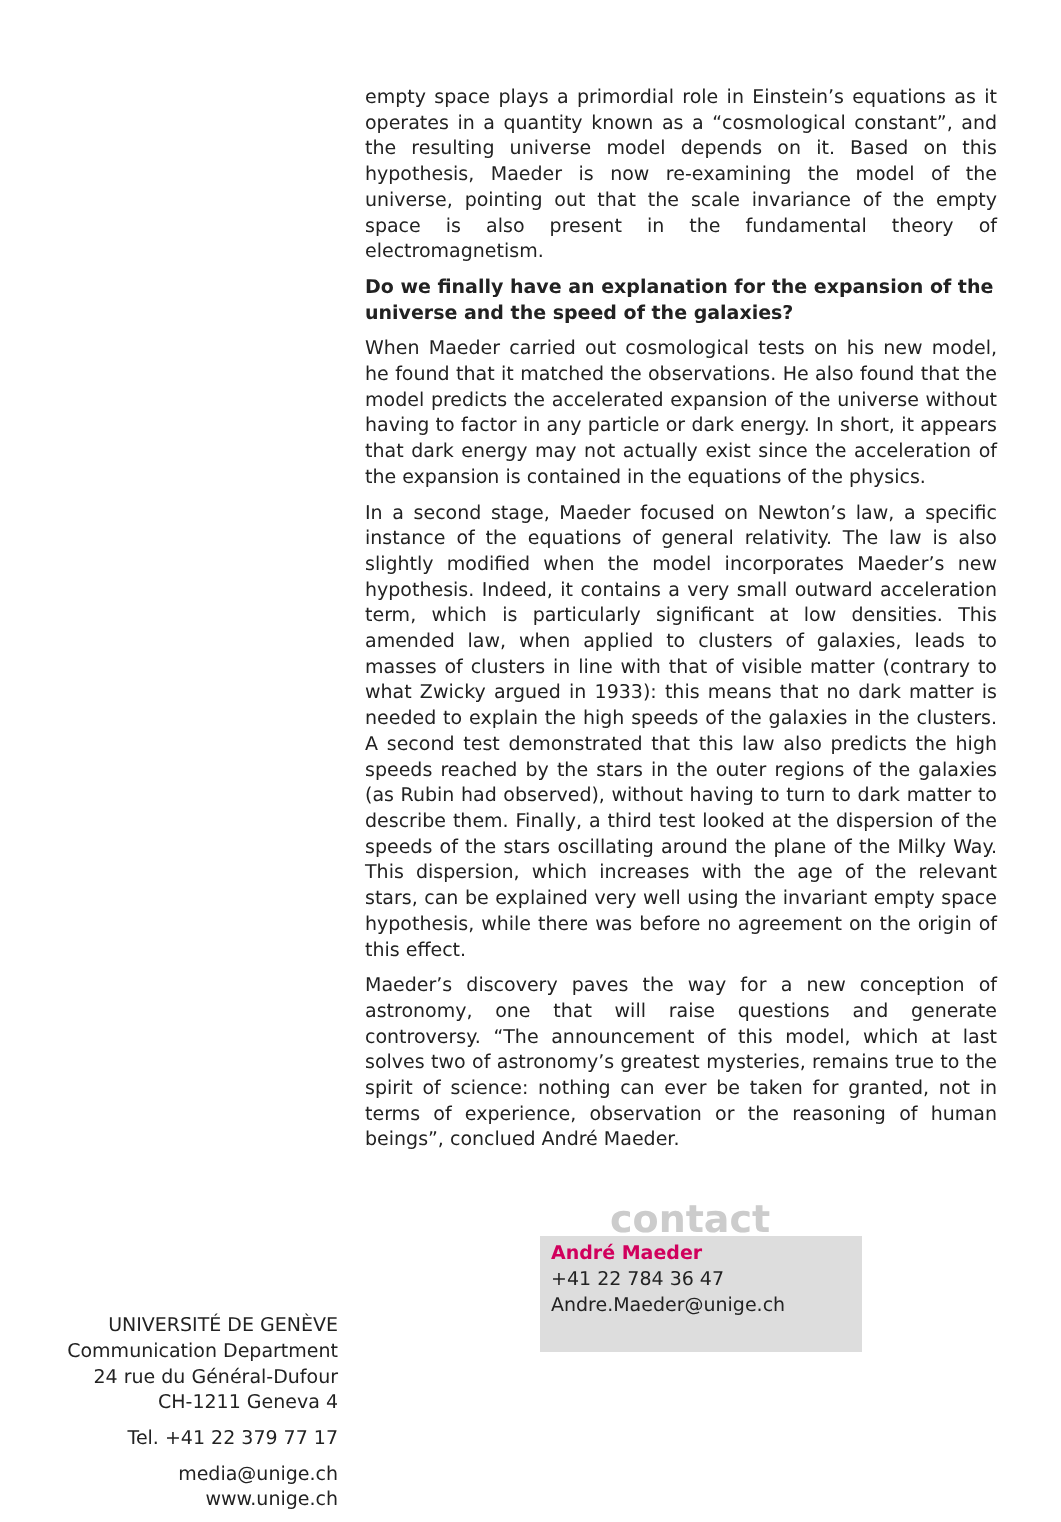empty space plays a primordial role in Einstein’s equations as it operates in a quantity known as a “cosmological constant”, and the resulting universe model depends on it. Based on this hypothesis, Maeder is now re-examining the model of the universe, pointing out that the scale invariance of the empty space is also present in the fundamental theory of electromagnetism.
Do we finally have an explanation for the expansion of the universe and the speed of the galaxies?
When Maeder carried out cosmological tests on his new model, he found that it matched the observations. He also found that the model predicts the accelerated expansion of the universe without having to factor in any particle or dark energy. In short, it appears that dark energy may not actually exist since the acceleration of the expansion is contained in the equations of the physics.
In a second stage, Maeder focused on Newton’s law, a specific instance of the equations of general relativity. The law is also slightly modified when the model incorporates Maeder’s new hypothesis. Indeed, it contains a very small outward acceleration term, which is particularly significant at low densities. This amended law, when applied to clusters of galaxies, leads to masses of clusters in line with that of visible matter (contrary to what Zwicky argued in 1933): this means that no dark matter is needed to explain the high speeds of the galaxies in the clusters. A second test demonstrated that this law also predicts the high speeds reached by the stars in the outer regions of the galaxies (as Rubin had observed), without having to turn to dark matter to describe them. Finally, a third test looked at the dispersion of the speeds of the stars oscillating around the plane of the Milky Way. This dispersion, which increases with the age of the relevant stars, can be explained very well using the invariant empty space hypothesis, while there was before no agreement on the origin of this effect.
Maeder’s discovery paves the way for a new conception of astronomy, one that will raise questions and generate controversy. “The announcement of this model, which at last solves two of astronomy’s greatest mysteries, remains true to the spirit of science: nothing can ever be taken for granted, not in terms of experience, observation or the reasoning of human beings”, conclued André Maeder.
UNIVERSITÉ DE GENÈVE
Communication Department
24 rue du Général-Dufour
CH-1211 Geneva 4
Tel. +41 22 379 77 17
media@unige.ch
www.unige.ch
contact
André Maeder
+41 22 784 36 47
Andre.Maeder@unige.ch